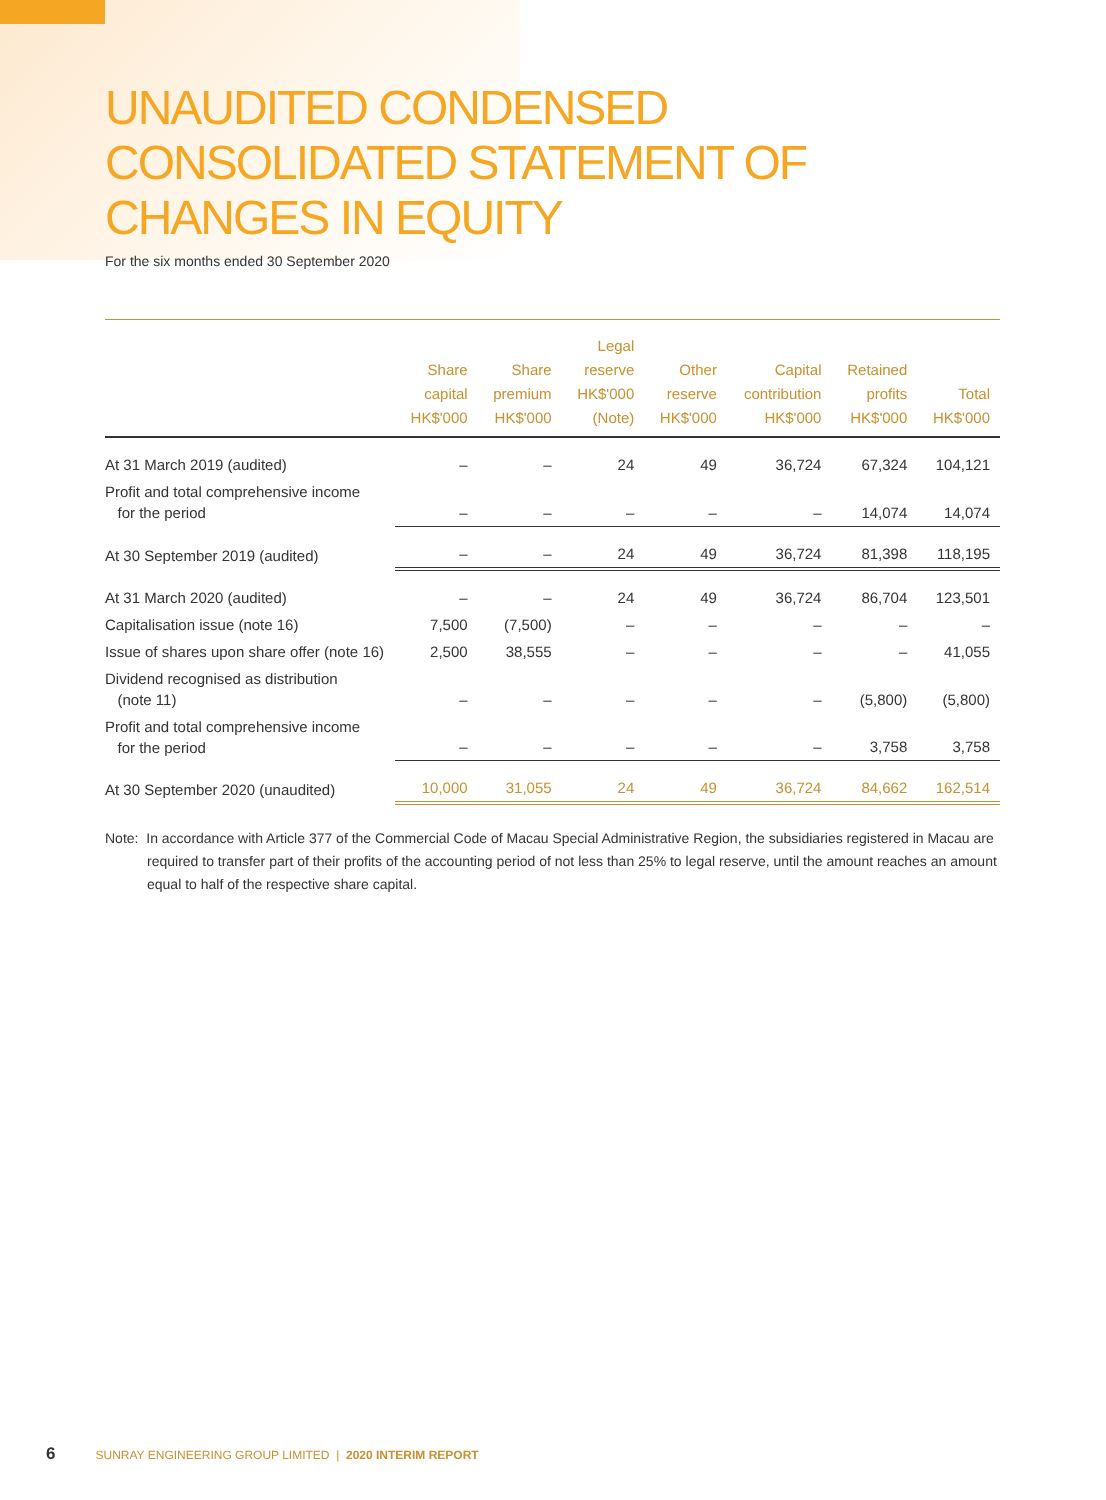UNAUDITED CONDENSED CONSOLIDATED STATEMENT OF CHANGES IN EQUITY
For the six months ended 30 September 2020
| | Share capital HK$'000 | Share premium HK$'000 | Legal reserve HK$'000 (Note) | Other reserve HK$'000 | Capital contribution HK$'000 | Retained profits HK$'000 | Total HK$'000 |
| --- | --- | --- | --- | --- | --- | --- | --- |
| At 31 March 2019 (audited) | – | – | 24 | 49 | 36,724 | 67,324 | 104,121 |
| Profit and total comprehensive income for the period | – | – | – | – | – | 14,074 | 14,074 |
| At 30 September 2019 (audited) | – | – | 24 | 49 | 36,724 | 81,398 | 118,195 |
| At 31 March 2020 (audited) | – | – | 24 | 49 | 36,724 | 86,704 | 123,501 |
| Capitalisation issue (note 16) | 7,500 | (7,500) | – | – | – | – | – |
| Issue of shares upon share offer (note 16) | 2,500 | 38,555 | – | – | – | – | 41,055 |
| Dividend recognised as distribution (note 11) | – | – | – | – | – | (5,800) | (5,800) |
| Profit and total comprehensive income for the period | – | – | – | – | – | 3,758 | 3,758 |
| At 30 September 2020 (unaudited) | 10,000 | 31,055 | 24 | 49 | 36,724 | 84,662 | 162,514 |
Note: In accordance with Article 377 of the Commercial Code of Macau Special Administrative Region, the subsidiaries registered in Macau are required to transfer part of their profits of the accounting period of not less than 25% to legal reserve, until the amount reaches an amount equal to half of the respective share capital.
6 SUNRAY ENGINEERING GROUP LIMITED | 2020 INTERIM REPORT